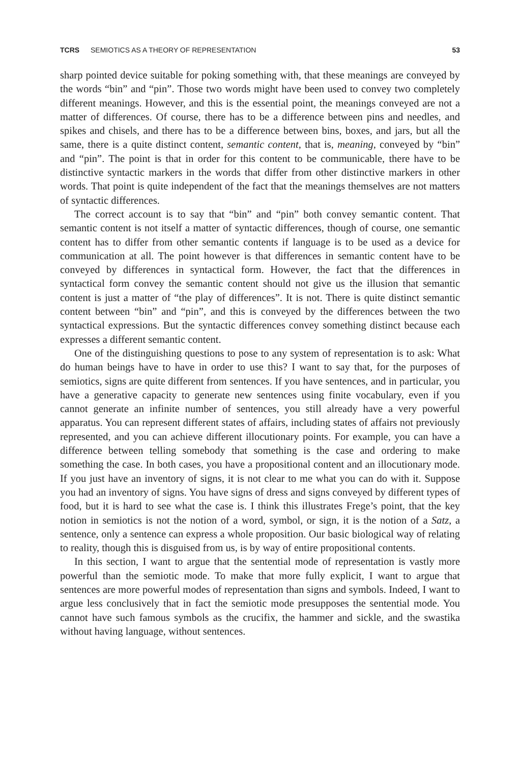TCRS SEMIOTICS AS A THEORY OF REPRESENTATION 53
sharp pointed device suitable for poking something with, that these meanings are conveyed by the words “bin” and “pin”. Those two words might have been used to convey two completely different meanings. However, and this is the essential point, the meanings conveyed are not a matter of differences. Of course, there has to be a difference between pins and needles, and spikes and chisels, and there has to be a difference between bins, boxes, and jars, but all the same, there is a quite distinct content, semantic content, that is, meaning, conveyed by “bin” and “pin”. The point is that in order for this content to be communicable, there have to be distinctive syntactic markers in the words that differ from other distinctive markers in other words. That point is quite independent of the fact that the meanings themselves are not matters of syntactic differences.
The correct account is to say that “bin” and “pin” both convey semantic content. That semantic content is not itself a matter of syntactic differences, though of course, one semantic content has to differ from other semantic contents if language is to be used as a device for communication at all. The point however is that differences in semantic content have to be conveyed by differences in syntactical form. However, the fact that the differences in syntactical form convey the semantic content should not give us the illusion that semantic content is just a matter of “the play of differences”. It is not. There is quite distinct semantic content between “bin” and “pin”, and this is conveyed by the differences between the two syntactical expressions. But the syntactic differences convey something distinct because each expresses a different semantic content.
One of the distinguishing questions to pose to any system of representation is to ask: What do human beings have to have in order to use this? I want to say that, for the purposes of semiotics, signs are quite different from sentences. If you have sentences, and in particular, you have a generative capacity to generate new sentences using finite vocabulary, even if you cannot generate an infinite number of sentences, you still already have a very powerful apparatus. You can represent different states of affairs, including states of affairs not previously represented, and you can achieve different illocutionary points. For example, you can have a difference between telling somebody that something is the case and ordering to make something the case. In both cases, you have a propositional content and an illocutionary mode. If you just have an inventory of signs, it is not clear to me what you can do with it. Suppose you had an inventory of signs. You have signs of dress and signs conveyed by different types of food, but it is hard to see what the case is. I think this illustrates Frege’s point, that the key notion in semiotics is not the notion of a word, symbol, or sign, it is the notion of a Satz, a sentence, only a sentence can express a whole proposition. Our basic biological way of relating to reality, though this is disguised from us, is by way of entire propositional contents.
In this section, I want to argue that the sentential mode of representation is vastly more powerful than the semiotic mode. To make that more fully explicit, I want to argue that sentences are more powerful modes of representation than signs and symbols. Indeed, I want to argue less conclusively that in fact the semiotic mode presupposes the sentential mode. You cannot have such famous symbols as the crucifix, the hammer and sickle, and the swastika without having language, without sentences.